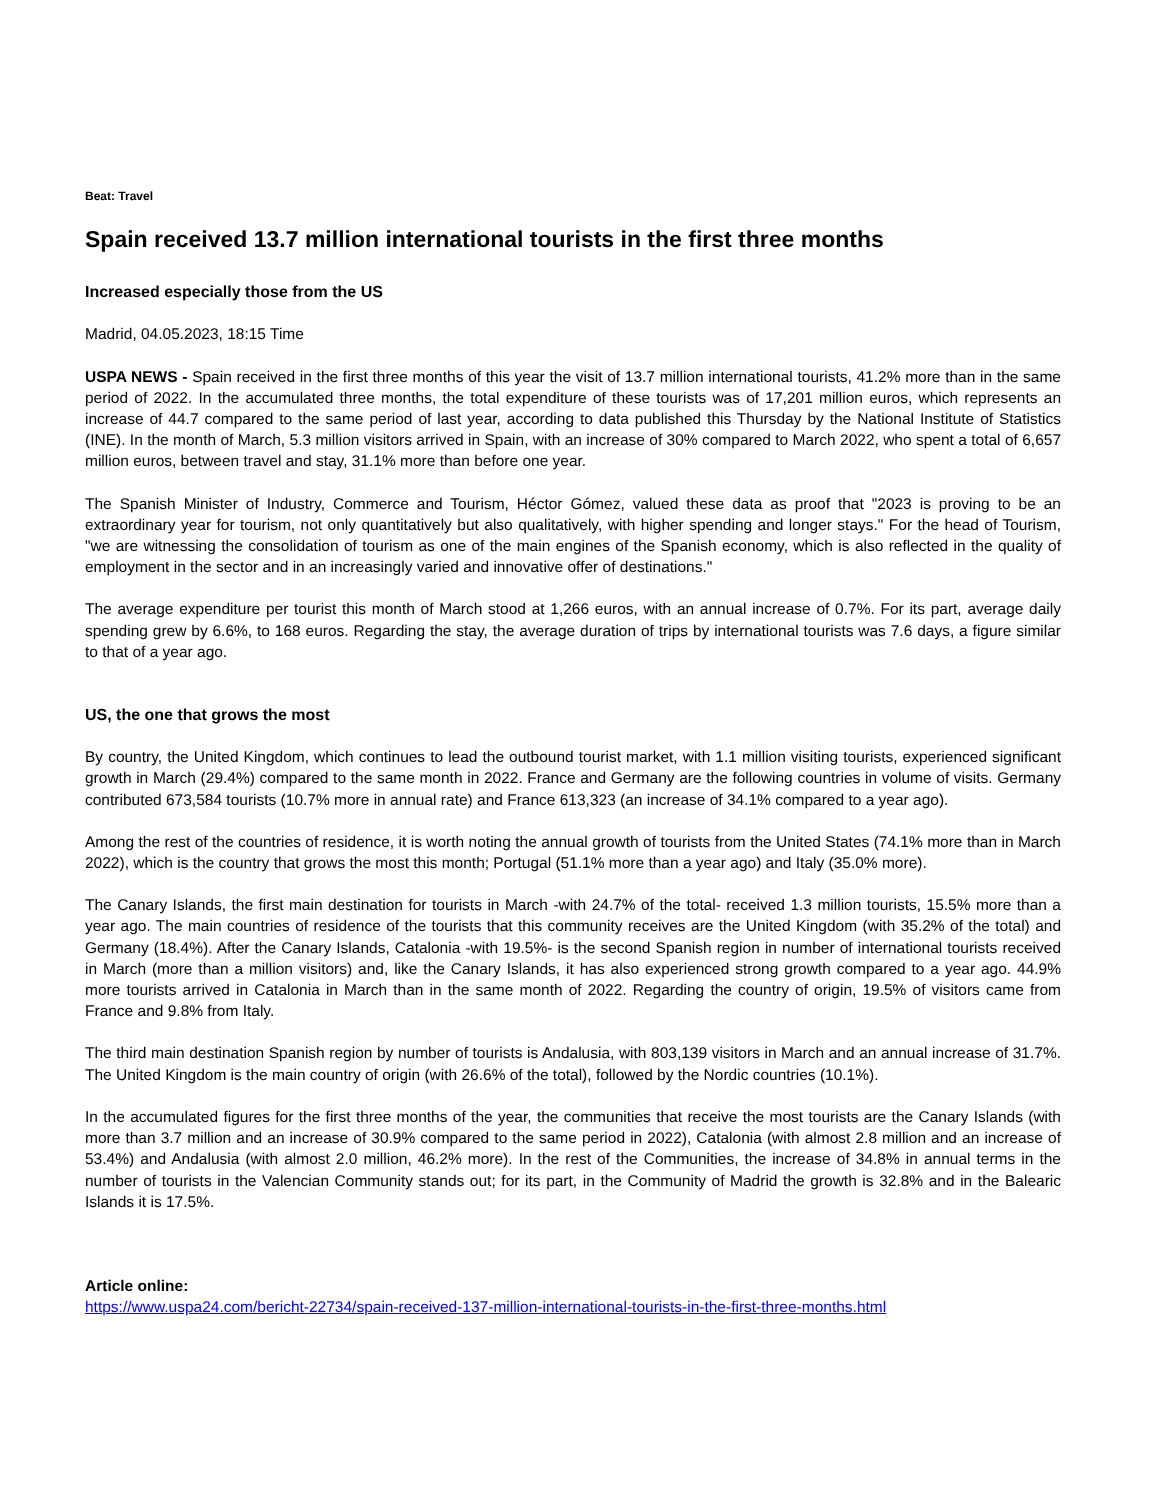Beat: Travel
Spain received 13.7 million international tourists in the first three months
Increased especially those from the US
Madrid, 04.05.2023, 18:15 Time
USPA NEWS - Spain received in the first three months of this year the visit of 13.7 million international tourists, 41.2% more than in the same period of 2022. In the accumulated three months, the total expenditure of these tourists was of 17,201 million euros, which represents an increase of 44.7 compared to the same period of last year, according to data published this Thursday by the National Institute of Statistics (INE). In the month of March, 5.3 million visitors arrived in Spain, with an increase of 30% compared to March 2022, who spent a total of 6,657 million euros, between travel and stay, 31.1% more than before one year.
The Spanish Minister of Industry, Commerce and Tourism, Héctor Gómez, valued these data as proof that "2023 is proving to be an extraordinary year for tourism, not only quantitatively but also qualitatively, with higher spending and longer stays." For the head of Tourism, "we are witnessing the consolidation of tourism as one of the main engines of the Spanish economy, which is also reflected in the quality of employment in the sector and in an increasingly varied and innovative offer of destinations."
The average expenditure per tourist this month of March stood at 1,266 euros, with an annual increase of 0.7%. For its part, average daily spending grew by 6.6%, to 168 euros. Regarding the stay, the average duration of trips by international tourists was 7.6 days, a figure similar to that of a year ago.
US, the one that grows the most
By country, the United Kingdom, which continues to lead the outbound tourist market, with 1.1 million visiting tourists, experienced significant growth in March (29.4%) compared to the same month in 2022. France and Germany are the following countries in volume of visits. Germany contributed 673,584 tourists (10.7% more in annual rate) and France 613,323 (an increase of 34.1% compared to a year ago).
Among the rest of the countries of residence, it is worth noting the annual growth of tourists from the United States (74.1% more than in March 2022), which is the country that grows the most this month; Portugal (51.1% more than a year ago) and Italy (35.0% more).
The Canary Islands, the first main destination for tourists in March -with 24.7% of the total- received 1.3 million tourists, 15.5% more than a year ago. The main countries of residence of the tourists that this community receives are the United Kingdom (with 35.2% of the total) and Germany (18.4%). After the Canary Islands, Catalonia -with 19.5%- is the second Spanish region in number of international tourists received in March (more than a million visitors) and, like the Canary Islands, it has also experienced strong growth compared to a year ago. 44.9% more tourists arrived in Catalonia in March than in the same month of 2022. Regarding the country of origin, 19.5% of visitors came from France and 9.8% from Italy.
The third main destination Spanish region by number of tourists is Andalusia, with 803,139 visitors in March and an annual increase of 31.7%. The United Kingdom is the main country of origin (with 26.6% of the total), followed by the Nordic countries (10.1%).
In the accumulated figures for the first three months of the year, the communities that receive the most tourists are the Canary Islands (with more than 3.7 million and an increase of 30.9% compared to the same period in 2022), Catalonia (with almost 2.8 million and an increase of 53.4%) and Andalusia (with almost 2.0 million, 46.2% more). In the rest of the Communities, the increase of 34.8% in annual terms in the number of tourists in the Valencian Community stands out; for its part, in the Community of Madrid the growth is 32.8% and in the Balearic Islands it is 17.5%.
Article online:
https://www.uspa24.com/bericht-22734/spain-received-137-million-international-tourists-in-the-first-three-months.html